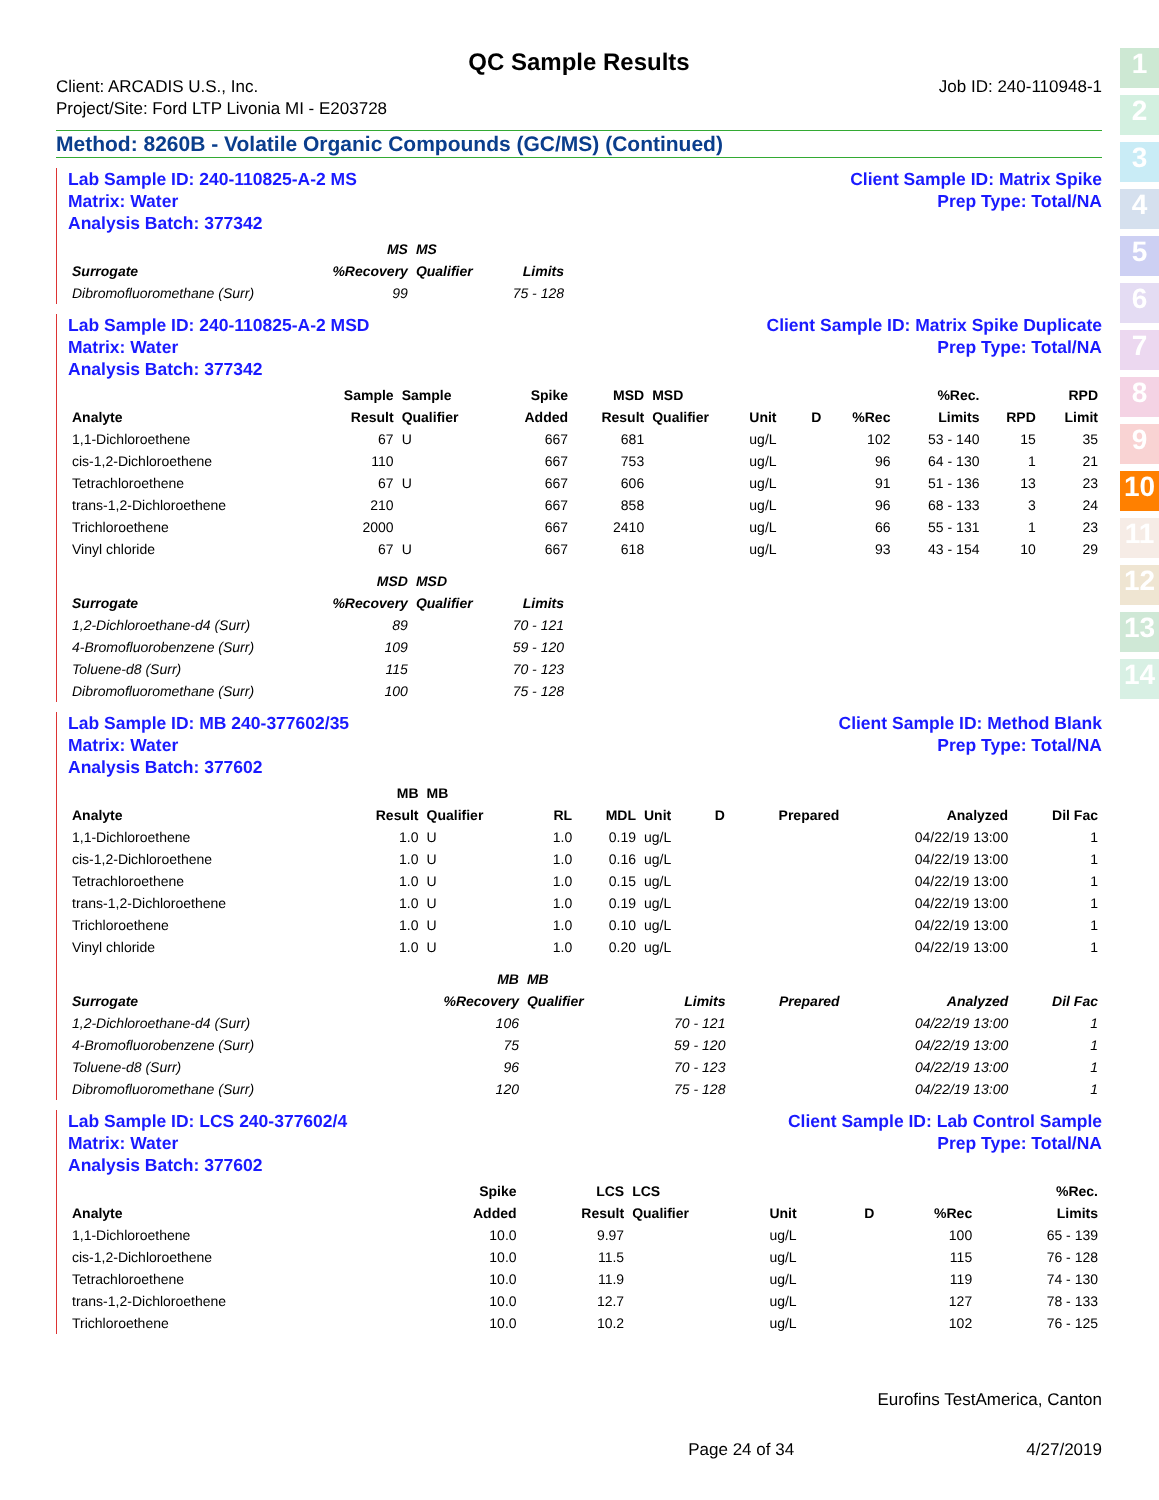1
2
3
4
5
6
7
8
9
10
11
12
13
14
QC Sample Results
Client: ARCADIS U.S., Inc.
Project/Site: Ford LTP Livonia MI - E203728
Job ID: 240-110948-1
Method: 8260B - Volatile Organic Compounds (GC/MS) (Continued)
Lab Sample ID: 240-110825-A-2 MS
Matrix: Water
Analysis Batch: 377342
Client Sample ID: Matrix Spike
Prep Type: Total/NA
| Surrogate | MS %Recovery | MS Qualifier | Limits |
| --- | --- | --- | --- |
| Dibromofluoromethane (Surr) | 99 | | 75 - 128 |
Lab Sample ID: 240-110825-A-2 MSD
Matrix: Water
Analysis Batch: 377342
Client Sample ID: Matrix Spike Duplicate
Prep Type: Total/NA
| Analyte | Sample Result | Sample Qualifier | Spike Added | MSD Result | MSD Qualifier | Unit | D | %Rec | %Rec. Limits | RPD | RPD Limit |
| --- | --- | --- | --- | --- | --- | --- | --- | --- | --- | --- | --- |
| 1,1-Dichloroethene | 67 | U | 667 | 681 | | ug/L | | 102 | 53 - 140 | 15 | 35 |
| cis-1,2-Dichloroethene | 110 | | 667 | 753 | | ug/L | | 96 | 64 - 130 | 1 | 21 |
| Tetrachloroethene | 67 | U | 667 | 606 | | ug/L | | 91 | 51 - 136 | 13 | 23 |
| trans-1,2-Dichloroethene | 210 | | 667 | 858 | | ug/L | | 96 | 68 - 133 | 3 | 24 |
| Trichloroethene | 2000 | | 667 | 2410 | | ug/L | | 66 | 55 - 131 | 1 | 23 |
| Vinyl chloride | 67 | U | 667 | 618 | | ug/L | | 93 | 43 - 154 | 10 | 29 |
| Surrogate | MSD %Recovery | MSD Qualifier | Limits |
| --- | --- | --- | --- |
| 1,2-Dichloroethane-d4 (Surr) | 89 | | 70 - 121 |
| 4-Bromofluorobenzene (Surr) | 109 | | 59 - 120 |
| Toluene-d8 (Surr) | 115 | | 70 - 123 |
| Dibromofluoromethane (Surr) | 100 | | 75 - 128 |
Lab Sample ID: MB 240-377602/35
Matrix: Water
Analysis Batch: 377602
Client Sample ID: Method Blank
Prep Type: Total/NA
| Analyte | MB Result | MB Qualifier | RL | MDL | Unit | D | Prepared | Analyzed | Dil Fac |
| --- | --- | --- | --- | --- | --- | --- | --- | --- | --- |
| 1,1-Dichloroethene | 1.0 | U | 1.0 | 0.19 | ug/L | | | 04/22/19 13:00 | 1 |
| cis-1,2-Dichloroethene | 1.0 | U | 1.0 | 0.16 | ug/L | | | 04/22/19 13:00 | 1 |
| Tetrachloroethene | 1.0 | U | 1.0 | 0.15 | ug/L | | | 04/22/19 13:00 | 1 |
| trans-1,2-Dichloroethene | 1.0 | U | 1.0 | 0.19 | ug/L | | | 04/22/19 13:00 | 1 |
| Trichloroethene | 1.0 | U | 1.0 | 0.10 | ug/L | | | 04/22/19 13:00 | 1 |
| Vinyl chloride | 1.0 | U | 1.0 | 0.20 | ug/L | | | 04/22/19 13:00 | 1 |
| Surrogate | MB %Recovery | MB Qualifier | Limits | Prepared | Analyzed | Dil Fac |
| --- | --- | --- | --- | --- | --- | --- |
| 1,2-Dichloroethane-d4 (Surr) | 106 | | 70 - 121 | | 04/22/19 13:00 | 1 |
| 4-Bromofluorobenzene (Surr) | 75 | | 59 - 120 | | 04/22/19 13:00 | 1 |
| Toluene-d8 (Surr) | 96 | | 70 - 123 | | 04/22/19 13:00 | 1 |
| Dibromofluoromethane (Surr) | 120 | | 75 - 128 | | 04/22/19 13:00 | 1 |
Lab Sample ID: LCS 240-377602/4
Matrix: Water
Analysis Batch: 377602
Client Sample ID: Lab Control Sample
Prep Type: Total/NA
| Analyte | Spike Added | LCS Result | LCS Qualifier | Unit | D | %Rec | %Rec. Limits |
| --- | --- | --- | --- | --- | --- | --- | --- |
| 1,1-Dichloroethene | 10.0 | 9.97 | | ug/L | | 100 | 65 - 139 |
| cis-1,2-Dichloroethene | 10.0 | 11.5 | | ug/L | | 115 | 76 - 128 |
| Tetrachloroethene | 10.0 | 11.9 | | ug/L | | 119 | 74 - 130 |
| trans-1,2-Dichloroethene | 10.0 | 12.7 | | ug/L | | 127 | 78 - 133 |
| Trichloroethene | 10.0 | 10.2 | | ug/L | | 102 | 76 - 125 |
Eurofins TestAmerica, Canton
Page 24 of 34 4/27/2019